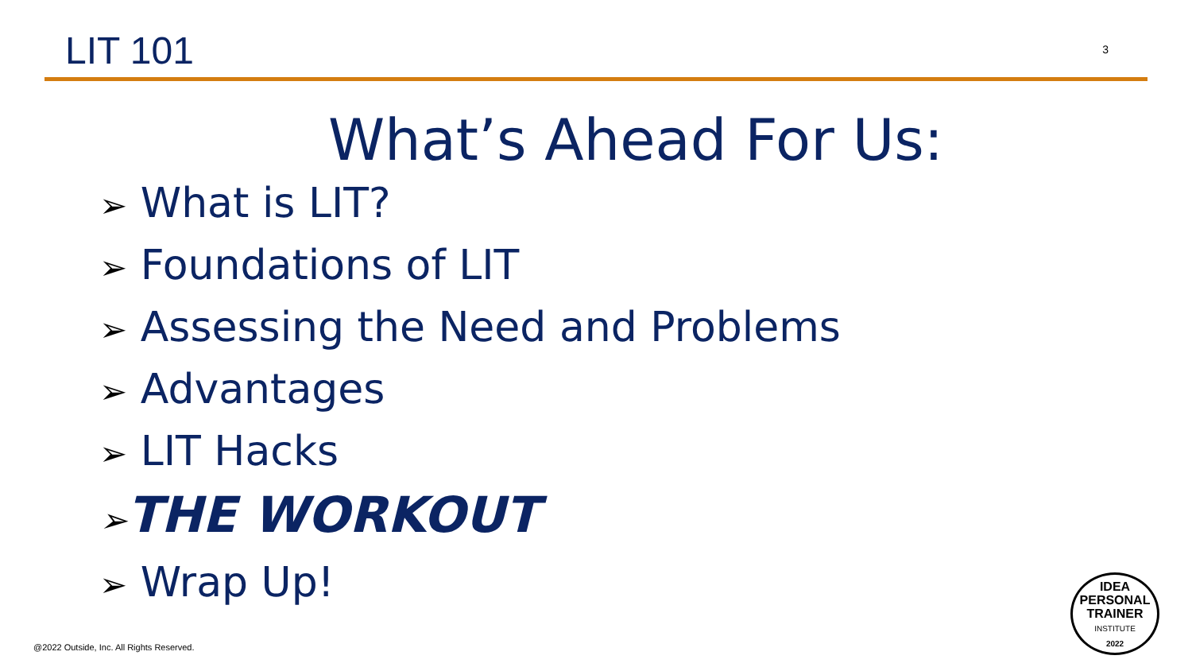LIT 101
3
What’s Ahead For Us:
➢ What is LIT?
➢ Foundations of LIT
➢ Assessing the Need and Problems
➢ Advantages
➢ LIT Hacks
➢THE WORKOUT
➢ Wrap Up!
@2022 Outside, Inc. All Rights Reserved.
IDEA
PERSONAL
TRAINER
INSTITUTE
2022